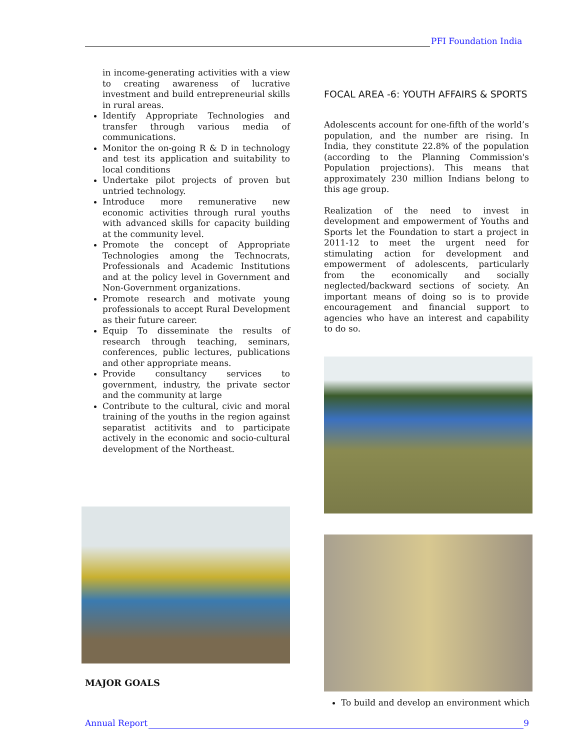PFI Foundation India
in income-generating activities with a view to creating awareness of lucrative investment and build entrepreneurial skills in rural areas.
Identify Appropriate Technologies and transfer through various media of communications.
Monitor the on-going R & D in technology and test its application and suitability to local conditions
Undertake pilot projects of proven but untried technology.
Introduce more remunerative new economic activities through rural youths with advanced skills for capacity building at the community level.
Promote the concept of Appropriate Technologies among the Technocrats, Professionals and Academic Institutions and at the policy level in Government and Non-Government organizations.
Promote research and motivate young professionals to accept Rural Development as their future career.
Equip To disseminate the results of research through teaching, seminars, conferences, public lectures, publications and other appropriate means.
Provide consultancy services to government, industry, the private sector and the community at large
Contribute to the cultural, civic and moral training of the youths in the region against separatist actitivits and to participate actively in the economic and socio-cultural development of the Northeast.
MAJOR GOALS
FOCAL AREA -6: YOUTH AFFAIRS & SPORTS
Adolescents account for one-fifth of the world’s population, and the number are rising. In India, they constitute 22.8% of the population (according to the Planning Commission's Population projections). This means that approximately 230 million Indians belong to this age group.
Realization of the need to invest in development and empowerment of Youths and Sports let the Foundation to start a project in 2011-12 to meet the urgent need for stimulating action for development and empowerment of adolescents, particularly from the economically and socially neglected/backward sections of society. An important means of doing so is to provide encouragement and financial support to agencies who have an interest and capability to do so.
To build and develop an environment which
Annual Report 9